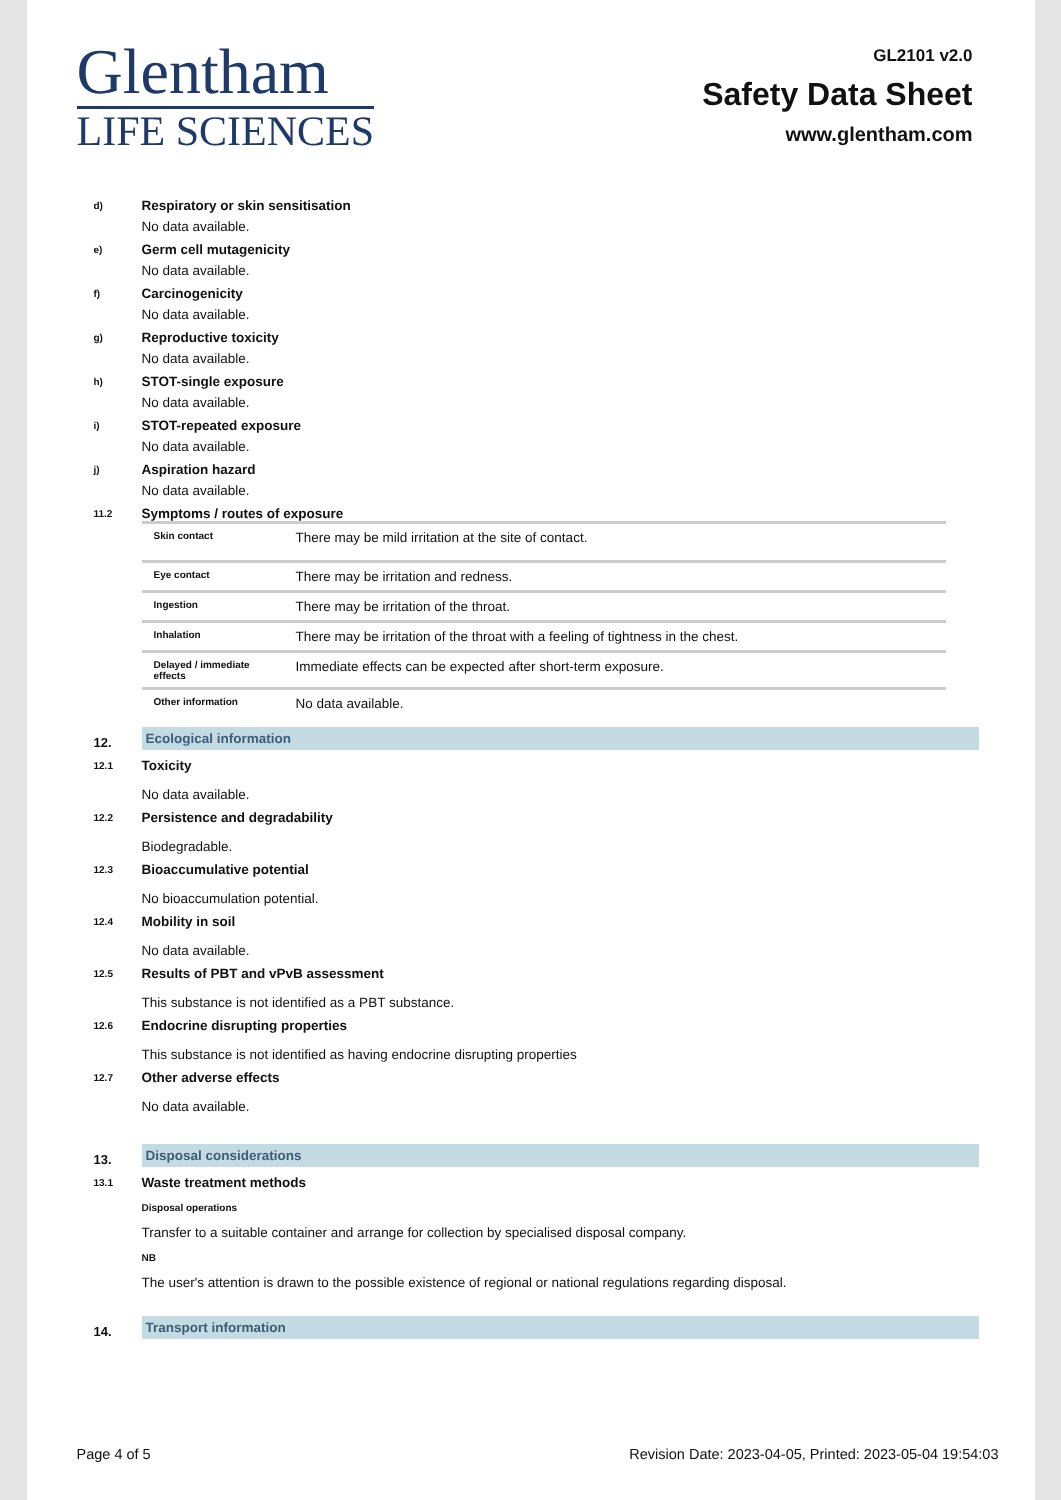Glentham
LIFE SCIENCES
GL2101 v2.0
Safety Data Sheet
www.glentham.com
d)
Respiratory or skin sensitisation
No data available.
e)
Germ cell mutagenicity
No data available.
f)
Carcinogenicity
No data available.
g)
Reproductive toxicity
No data available.
h)
STOT-single exposure
No data available.
i)
STOT-repeated exposure
No data available.
j)
Aspiration hazard
No data available.
11.2
Symptoms / routes of exposure
| Skin contact | There may be mild irritation at the site of contact. |
| Eye contact | There may be irritation and redness. |
| Ingestion | There may be irritation of the throat. |
| Inhalation | There may be irritation of the throat with a feeling of tightness in the chest. |
| Delayed / immediate effects | Immediate effects can be expected after short-term exposure. |
| Other information | No data available. |
12.
Ecological information
12.1
Toxicity
No data available.
12.2
Persistence and degradability
Biodegradable.
12.3
Bioaccumulative potential
No bioaccumulation potential.
12.4
Mobility in soil
No data available.
12.5
Results of PBT and vPvB assessment
This substance is not identified as a PBT substance.
12.6
Endocrine disrupting properties
This substance is not identified as having endocrine disrupting properties
12.7
Other adverse effects
No data available.
13.
Disposal considerations
13.1
Waste treatment methods
Disposal operations
Transfer to a suitable container and arrange for collection by specialised disposal company.
NB
The user's attention is drawn to the possible existence of regional or national regulations regarding disposal.
14.
Transport information
Page 4 of 5 Revision Date: 2023-04-05, Printed: 2023-05-04 19:54:03